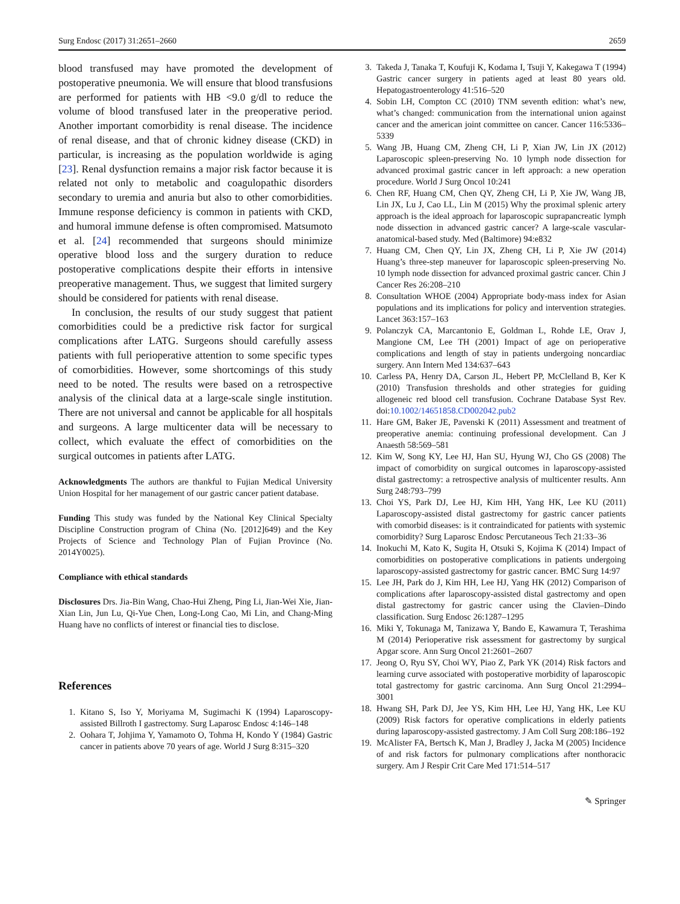Surg Endosc (2017) 31:2651–2660 2659
blood transfused may have promoted the development of postoperative pneumonia. We will ensure that blood transfusions are performed for patients with HB <9.0 g/dl to reduce the volume of blood transfused later in the preoperative period. Another important comorbidity is renal disease. The incidence of renal disease, and that of chronic kidney disease (CKD) in particular, is increasing as the population worldwide is aging [23]. Renal dysfunction remains a major risk factor because it is related not only to metabolic and coagulopathic disorders secondary to uremia and anuria but also to other comorbidities. Immune response deficiency is common in patients with CKD, and humoral immune defense is often compromised. Matsumoto et al. [24] recommended that surgeons should minimize operative blood loss and the surgery duration to reduce postoperative complications despite their efforts in intensive preoperative management. Thus, we suggest that limited surgery should be considered for patients with renal disease.
In conclusion, the results of our study suggest that patient comorbidities could be a predictive risk factor for surgical complications after LATG. Surgeons should carefully assess patients with full perioperative attention to some specific types of comorbidities. However, some shortcomings of this study need to be noted. The results were based on a retrospective analysis of the clinical data at a large-scale single institution. There are not universal and cannot be applicable for all hospitals and surgeons. A large multicenter data will be necessary to collect, which evaluate the effect of comorbidities on the surgical outcomes in patients after LATG.
Acknowledgments The authors are thankful to Fujian Medical University Union Hospital for her management of our gastric cancer patient database.
Funding This study was funded by the National Key Clinical Specialty Discipline Construction program of China (No. [2012]649) and the Key Projects of Science and Technology Plan of Fujian Province (No. 2014Y0025).
Compliance with ethical standards
Disclosures Drs. Jia-Bin Wang, Chao-Hui Zheng, Ping Li, Jian-Wei Xie, Jian-Xian Lin, Jun Lu, Qi-Yue Chen, Long-Long Cao, Mi Lin, and Chang-Ming Huang have no conflicts of interest or financial ties to disclose.
References
1. Kitano S, Iso Y, Moriyama M, Sugimachi K (1994) Laparoscopy-assisted Billroth I gastrectomy. Surg Laparosc Endosc 4:146–148
2. Oohara T, Johjima Y, Yamamoto O, Tohma H, Kondo Y (1984) Gastric cancer in patients above 70 years of age. World J Surg 8:315–320
3. Takeda J, Tanaka T, Koufuji K, Kodama I, Tsuji Y, Kakegawa T (1994) Gastric cancer surgery in patients aged at least 80 years old. Hepatogastroenterology 41:516–520
4. Sobin LH, Compton CC (2010) TNM seventh edition: what’s new, what’s changed: communication from the international union against cancer and the american joint committee on cancer. Cancer 116:5336–5339
5. Wang JB, Huang CM, Zheng CH, Li P, Xian JW, Lin JX (2012) Laparoscopic spleen-preserving No. 10 lymph node dissection for advanced proximal gastric cancer in left approach: a new operation procedure. World J Surg Oncol 10:241
6. Chen RF, Huang CM, Chen QY, Zheng CH, Li P, Xie JW, Wang JB, Lin JX, Lu J, Cao LL, Lin M (2015) Why the proximal splenic artery approach is the ideal approach for laparoscopic suprapancreatic lymph node dissection in advanced gastric cancer? A large-scale vascular-anatomical-based study. Med (Baltimore) 94:e832
7. Huang CM, Chen QY, Lin JX, Zheng CH, Li P, Xie JW (2014) Huang’s three-step maneuver for laparoscopic spleen-preserving No. 10 lymph node dissection for advanced proximal gastric cancer. Chin J Cancer Res 26:208–210
8. Consultation WHOE (2004) Appropriate body-mass index for Asian populations and its implications for policy and intervention strategies. Lancet 363:157–163
9. Polanczyk CA, Marcantonio E, Goldman L, Rohde LE, Orav J, Mangione CM, Lee TH (2001) Impact of age on perioperative complications and length of stay in patients undergoing noncardiac surgery. Ann Intern Med 134:637–643
10. Carless PA, Henry DA, Carson JL, Hebert PP, McClelland B, Ker K (2010) Transfusion thresholds and other strategies for guiding allogeneic red blood cell transfusion. Cochrane Database Syst Rev. doi:10.1002/14651858.CD002042.pub2
11. Hare GM, Baker JE, Pavenski K (2011) Assessment and treatment of preoperative anemia: continuing professional development. Can J Anaesth 58:569–581
12. Kim W, Song KY, Lee HJ, Han SU, Hyung WJ, Cho GS (2008) The impact of comorbidity on surgical outcomes in laparoscopy-assisted distal gastrectomy: a retrospective analysis of multicenter results. Ann Surg 248:793–799
13. Choi YS, Park DJ, Lee HJ, Kim HH, Yang HK, Lee KU (2011) Laparoscopy-assisted distal gastrectomy for gastric cancer patients with comorbid diseases: is it contraindicated for patients with systemic comorbidity? Surg Laparosc Endosc Percutaneous Tech 21:33–36
14. Inokuchi M, Kato K, Sugita H, Otsuki S, Kojima K (2014) Impact of comorbidities on postoperative complications in patients undergoing laparoscopy-assisted gastrectomy for gastric cancer. BMC Surg 14:97
15. Lee JH, Park do J, Kim HH, Lee HJ, Yang HK (2012) Comparison of complications after laparoscopy-assisted distal gastrectomy and open distal gastrectomy for gastric cancer using the Clavien–Dindo classification. Surg Endosc 26:1287–1295
16. Miki Y, Tokunaga M, Tanizawa Y, Bando E, Kawamura T, Terashima M (2014) Perioperative risk assessment for gastrectomy by surgical Apgar score. Ann Surg Oncol 21:2601–2607
17. Jeong O, Ryu SY, Choi WY, Piao Z, Park YK (2014) Risk factors and learning curve associated with postoperative morbidity of laparoscopic total gastrectomy for gastric carcinoma. Ann Surg Oncol 21:2994–3001
18. Hwang SH, Park DJ, Jee YS, Kim HH, Lee HJ, Yang HK, Lee KU (2009) Risk factors for operative complications in elderly patients during laparoscopy-assisted gastrectomy. J Am Coll Surg 208:186–192
19. McAlister FA, Bertsch K, Man J, Bradley J, Jacka M (2005) Incidence of and risk factors for pulmonary complications after nonthoracic surgery. Am J Respir Crit Care Med 171:514–517
✎ Springer